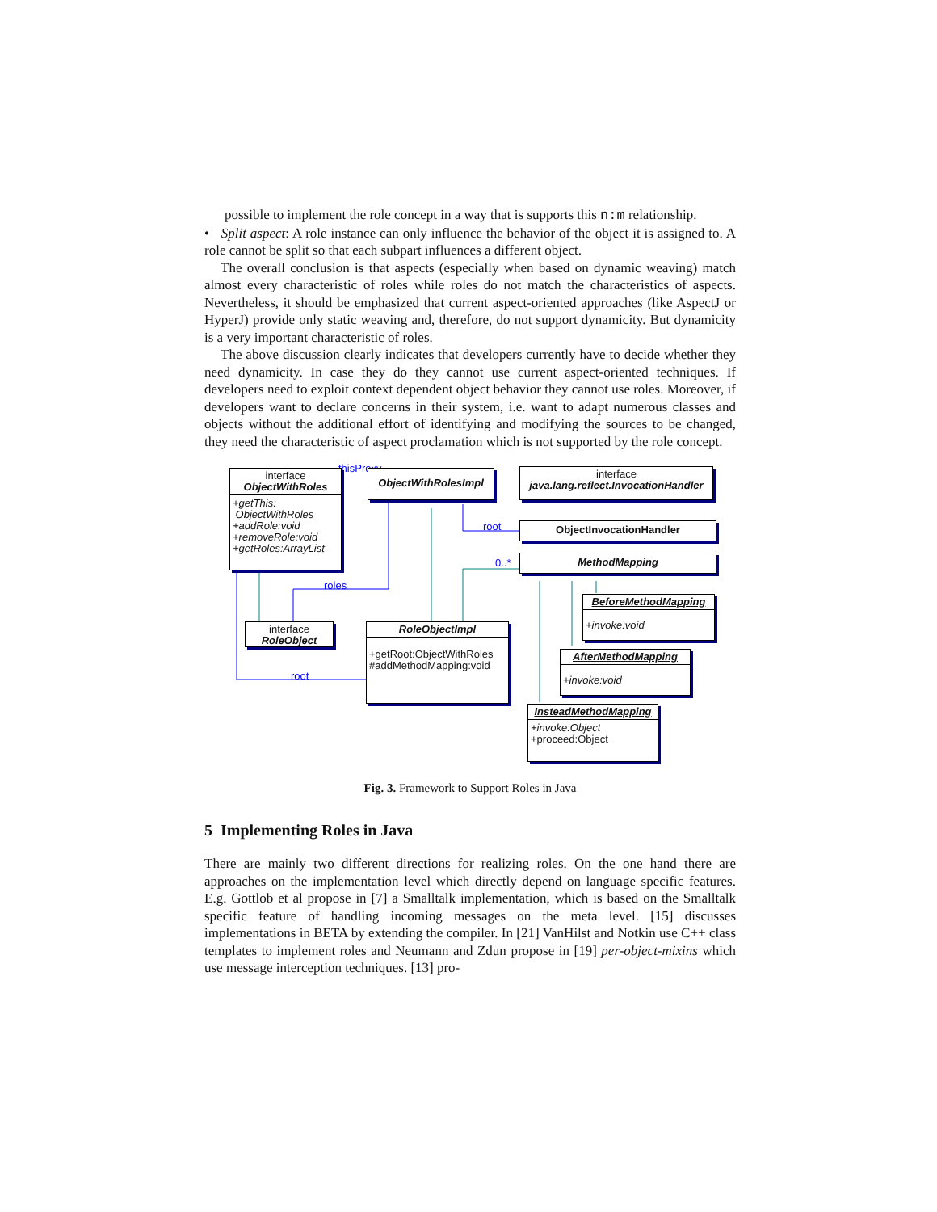possible to implement the role concept in a way that is supports this n:m relationship.
• Split aspect: A role instance can only influence the behavior of the object it is assigned to. A role cannot be split so that each subpart influences a different object.
The overall conclusion is that aspects (especially when based on dynamic weaving) match almost every characteristic of roles while roles do not match the characteristics of aspects. Nevertheless, it should be emphasized that current aspect-oriented approaches (like AspectJ or HyperJ) provide only static weaving and, therefore, do not support dynamicity. But dynamicity is a very important characteristic of roles.
The above discussion clearly indicates that developers currently have to decide whether they need dynamicity. In case they do they cannot use current aspect-oriented techniques. If developers need to exploit context dependent object behavior they cannot use roles. Moreover, if developers want to declare concerns in their system, i.e. want to adapt numerous classes and objects without the additional effort of identifying and modifying the sources to be changed, they need the characteristic of aspect proclamation which is not supported by the role concept.
thisProxy
interface
ObjectWithRoles
+getThis:
ObjectWithRoles
+addRole:void
+removeRole:void
+getRoles:ArrayList
ObjectWithRolesImpl
interface
java.lang.reflect.InvocationHandler
root ObjectInvocationHandler
0..* MethodMapping
roles
BeforeMethodMapping
+invoke:void
interface
RoleObject
RoleObjectImpl
+getRoot:ObjectWithRoles
#addMethodMapping:void
AfterMethodMapping
+invoke:void
root
InsteadMethodMapping
+invoke:Object
+proceed:Object
Fig. 3. Framework to Support Roles in Java
5 Implementing Roles in Java
There are mainly two different directions for realizing roles. On the one hand there are approaches on the implementation level which directly depend on language specific features. E.g. Gottlob et al propose in [7] a Smalltalk implementation, which is based on the Smalltalk specific feature of handling incoming messages on the meta level. [15] discusses implementations in BETA by extending the compiler. In [21] VanHilst and Notkin use C++ class templates to implement roles and Neumann and Zdun propose in [19] per-object-mixins which use message interception techniques. [13] pro-